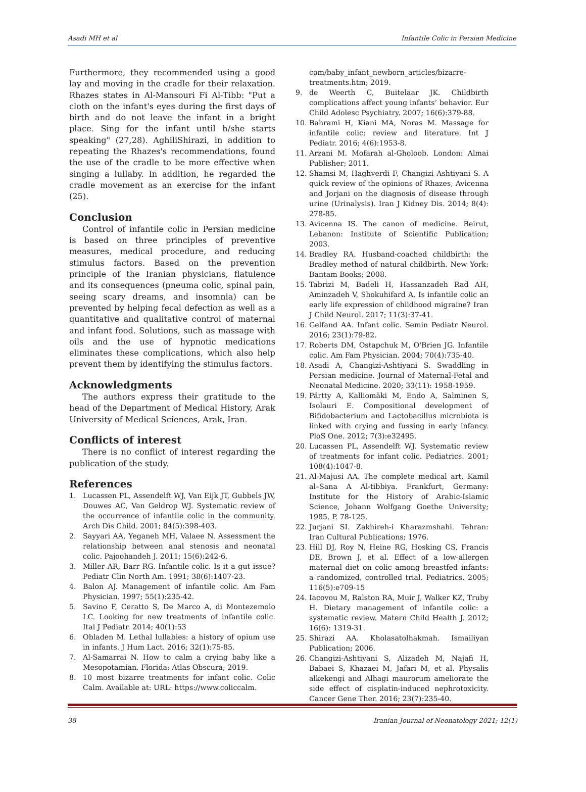Asadi MH et al Infantile Colic in Persian Medicine
Furthermore, they recommended using a good lay and moving in the cradle for their relaxation. Rhazes states in Al-Mansouri Fi Al-Tibb: "Put a cloth on the infant's eyes during the first days of birth and do not leave the infant in a bright place. Sing for the infant until h/she starts speaking" (27,28). AghiliShirazi, in addition to repeating the Rhazes's recommendations, found the use of the cradle to be more effective when singing a lullaby. In addition, he regarded the cradle movement as an exercise for the infant (25).
Conclusion
Control of infantile colic in Persian medicine is based on three principles of preventive measures, medical procedure, and reducing stimulus factors. Based on the prevention principle of the Iranian physicians, flatulence and its consequences (pneuma colic, spinal pain, seeing scary dreams, and insomnia) can be prevented by helping fecal defection as well as a quantitative and qualitative control of maternal and infant food. Solutions, such as massage with oils and the use of hypnotic medications eliminates these complications, which also help prevent them by identifying the stimulus factors.
Acknowledgments
The authors express their gratitude to the head of the Department of Medical History, Arak University of Medical Sciences, Arak, Iran.
Conflicts of interest
There is no conflict of interest regarding the publication of the study.
References
1. Lucassen PL, Assendelft WJ, Van Eijk JT, Gubbels JW, Douwes AC, Van Geldrop WJ. Systematic review of the occurrence of infantile colic in the community. Arch Dis Child. 2001; 84(5):398-403.
2. Sayyari AA, Yeganeh MH, Valaee N. Assessment the relationship between anal stenosis and neonatal colic. Pajoohandeh J. 2011; 15(6):242-6.
3. Miller AR, Barr RG. Infantile colic. Is it a gut issue? Pediatr Clin North Am. 1991; 38(6):1407-23.
4. Balon AJ. Management of infantile colic. Am Fam Physician. 1997; 55(1):235-42.
5. Savino F, Ceratto S, De Marco A, di Montezemolo LC. Looking for new treatments of infantile colic. Ital J Pediatr. 2014; 40(1):53
6. Obladen M. Lethal lullabies: a history of opium use in infants. J Hum Lact. 2016; 32(1):75-85.
7. Al-Samarrai N. How to calm a crying baby like a Mesopotamian. Florida: Atlas Obscura; 2019.
8. 10 most bizarre treatments for infant colic. Colic Calm. Available at: URL: https://www.coliccalm.
com/baby_infant_newborn_articles/bizarre-treatments.htm; 2019.
9. de Weerth C, Buitelaar JK. Childbirth complications affect young infants’ behavior. Eur Child Adolesc Psychiatry. 2007; 16(6):379-88.
10. Bahrami H, Kiani MA, Noras M. Massage for infantile colic: review and literature. Int J Pediatr. 2016; 4(6):1953-8.
11. Arzani M. Mofarah al-Gholoob. London: Almai Publisher; 2011.
12. Shamsi M, Haghverdi F, Changizi Ashtiyani S. A quick review of the opinions of Rhazes, Avicenna and Jorjani on the diagnosis of disease through urine (Urinalysis). Iran J Kidney Dis. 2014; 8(4): 278-85.
13. Avicenna IS. The canon of medicine. Beirut, Lebanon: Institute of Scientific Publication; 2003.
14. Bradley RA. Husband-coached childbirth: the Bradley method of natural childbirth. New York: Bantam Books; 2008.
15. Tabrizi M, Badeli H, Hassanzadeh Rad AH, Aminzadeh V, Shokuhifard A. Is infantile colic an early life expression of childhood migraine? Iran J Child Neurol. 2017; 11(3):37-41.
16. Gelfand AA. Infant colic. Semin Pediatr Neurol. 2016; 23(1):79-82.
17. Roberts DM, Ostapchuk M, O'Brien JG. Infantile colic. Am Fam Physician. 2004; 70(4):735-40.
18. Asadi A, Changizi-Ashtiyani S. Swaddling in Persian medicine. Journal of Maternal-Fetal and Neonatal Medicine. 2020; 33(11): 1958-1959.
19. Pärtty A, Kalliomäki M, Endo A, Salminen S, Isolauri E. Compositional development of Bifidobacterium and Lactobacillus microbiota is linked with crying and fussing in early infancy. PloS One. 2012; 7(3):e32495.
20. Lucassen PL, Assendelft WJ. Systematic review of treatments for infant colic. Pediatrics. 2001; 108(4):1047-8.
21. Al-Majusi AA. The complete medical art. Kamil al–Sana A Al-tibbiya. Frankfurt, Germany: Institute for the History of Arabic-Islamic Science, Johann Wolfgang Goethe University; 1985. P. 78-125.
22. Jurjani SI. Zakhireh-i Kharazmshahi. Tehran: Iran Cultural Publications; 1976.
23. Hill DJ, Roy N, Heine RG, Hosking CS, Francis DE, Brown J, et al. Effect of a low-allergen maternal diet on colic among breastfed infants: a randomized, controlled trial. Pediatrics. 2005; 116(5):e709-15
24. Iacovou M, Ralston RA, Muir J, Walker KZ, Truby H. Dietary management of infantile colic: a systematic review. Matern Child Health J. 2012; 16(6): 1319-31.
25. Shirazi AA. Kholasatolhakmah. Ismailiyan Publication; 2006.
26. Changizi-Ashtiyani S, Alizadeh M, Najafi H, Babaei S, Khazaei M, Jafari M, et al. Physalis alkekengi and Alhagi maurorum ameliorate the side effect of cisplatin-induced nephrotoxicity. Cancer Gene Ther. 2016; 23(7):235-40.
38 Iranian Journal of Neonatology 2021; 12(1)